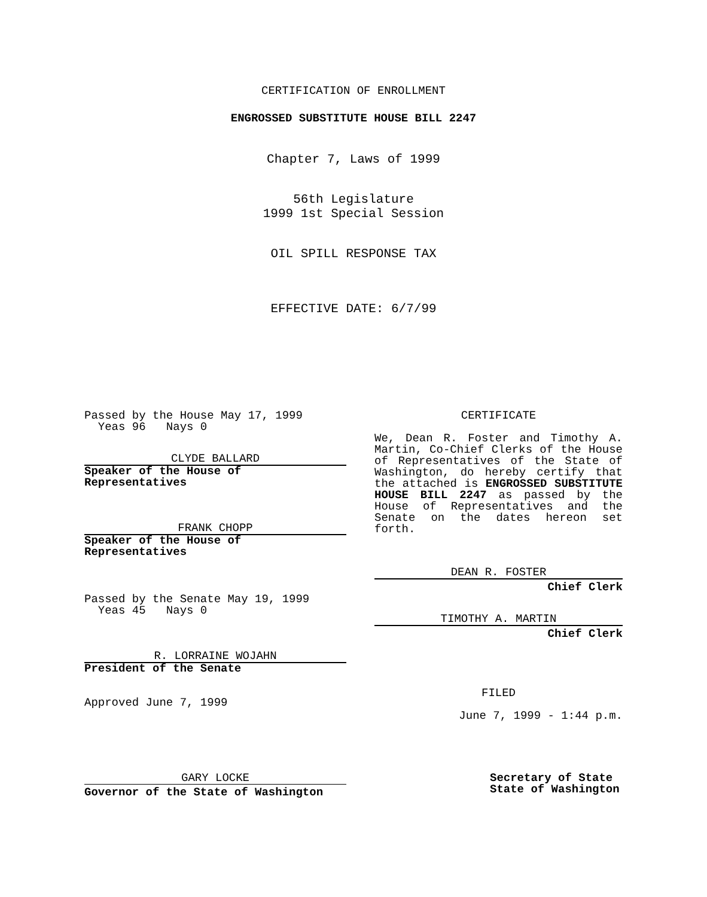CERTIFICATION OF ENROLLMENT
ENGROSSED SUBSTITUTE HOUSE BILL 2247
Chapter 7, Laws of 1999
56th Legislature
1999 1st Special Session
OIL SPILL RESPONSE TAX
EFFECTIVE DATE: 6/7/99
Passed by the House May 17, 1999
Yeas 96 Nays 0
CLYDE BALLARD
Speaker of the House of Representatives
FRANK CHOPP
Speaker of the House of Representatives
Passed by the Senate May 19, 1999
Yeas 45 Nays 0
R. LORRAINE WOJAHN
President of the Senate
Approved June 7, 1999
CERTIFICATE
We, Dean R. Foster and Timothy A. Martin, Co-Chief Clerks of the House of Representatives of the State of Washington, do hereby certify that the attached is ENGROSSED SUBSTITUTE HOUSE BILL 2247 as passed by the House of Representatives and the Senate on the dates hereon set forth.
DEAN R. FOSTER
Chief Clerk
TIMOTHY A. MARTIN
Chief Clerk
FILED
June 7, 1999 - 1:44 p.m.
GARY LOCKE
Governor of the State of Washington
Secretary of State
State of Washington